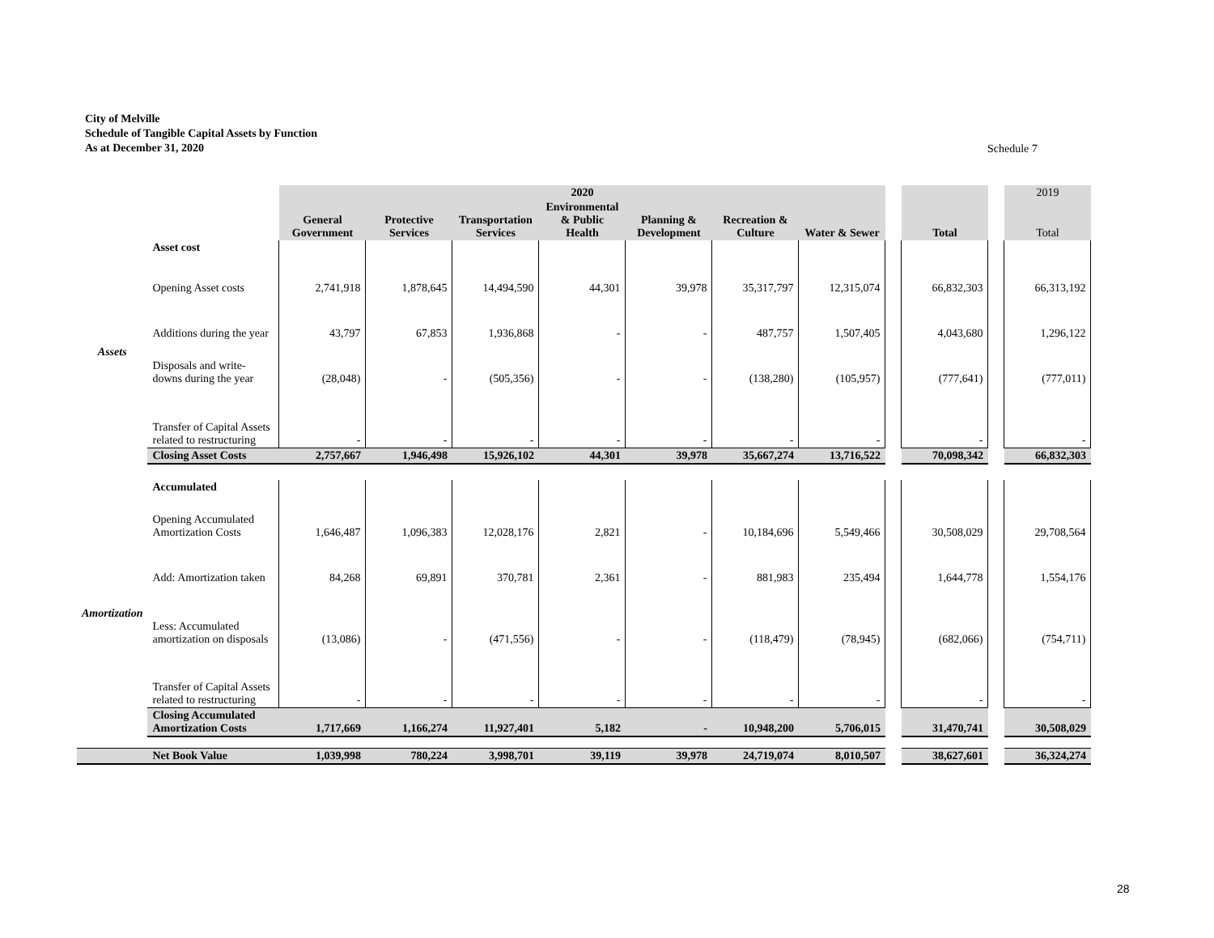City of Melville
Schedule of Tangible Capital Assets by Function
As at December 31, 2020
Schedule 7
| | | 2020 | | | | | | | | | | 2019 |
| | | General Government | Protective Services | Transportation Services | Environmental & Public Health | Planning & Development | Recreation & Culture | Water & Sewer | | Total | | Total |
| Assets | Asset cost | | | | | | | | | | | |
| | Opening Asset costs | 2,741,918 | 1,878,645 | 14,494,590 | 44,301 | 39,978 | 35,317,797 | 12,315,074 | | 66,832,303 | | 66,313,192 |
| | Additions during the year | 43,797 | 67,853 | 1,936,868 | - | - | 487,757 | 1,507,405 | | 4,043,680 | | 1,296,122 |
| | Disposals and write-downs during the year | (28,048) | - | (505,356) | - | - | (138,280) | (105,957) | | (777,641) | | (777,011) |
| | Transfer of Capital Assets related to restructuring | - | - | - | - | - | - | - | | - | | - |
| | Closing Asset Costs | 2,757,667 | 1,946,498 | 15,926,102 | 44,301 | 39,978 | 35,667,274 | 13,716,522 | | 70,098,342 | | 66,832,303 |
| Amortization | Accumulated | | | | | | | | | | | |
| | Opening Accumulated Amortization Costs | 1,646,487 | 1,096,383 | 12,028,176 | 2,821 | - | 10,184,696 | 5,549,466 | | 30,508,029 | | 29,708,564 |
| | Add: Amortization taken | 84,268 | 69,891 | 370,781 | 2,361 | - | 881,983 | 235,494 | | 1,644,778 | | 1,554,176 |
| | Less: Accumulated amortization on disposals | (13,086) | - | (471,556) | - | - | (118,479) | (78,945) | | (682,066) | | (754,711) |
| | Transfer of Capital Assets related to restructuring | - | - | - | - | - | - | - | | - | | - |
| | Closing Accumulated Amortization Costs | 1,717,669 | 1,166,274 | 11,927,401 | 5,182 | - | 10,948,200 | 5,706,015 | | 31,470,741 | | 30,508,029 |
| | Net Book Value | 1,039,998 | 780,224 | 3,998,701 | 39,119 | 39,978 | 24,719,074 | 8,010,507 | | 38,627,601 | | 36,324,274 |
28